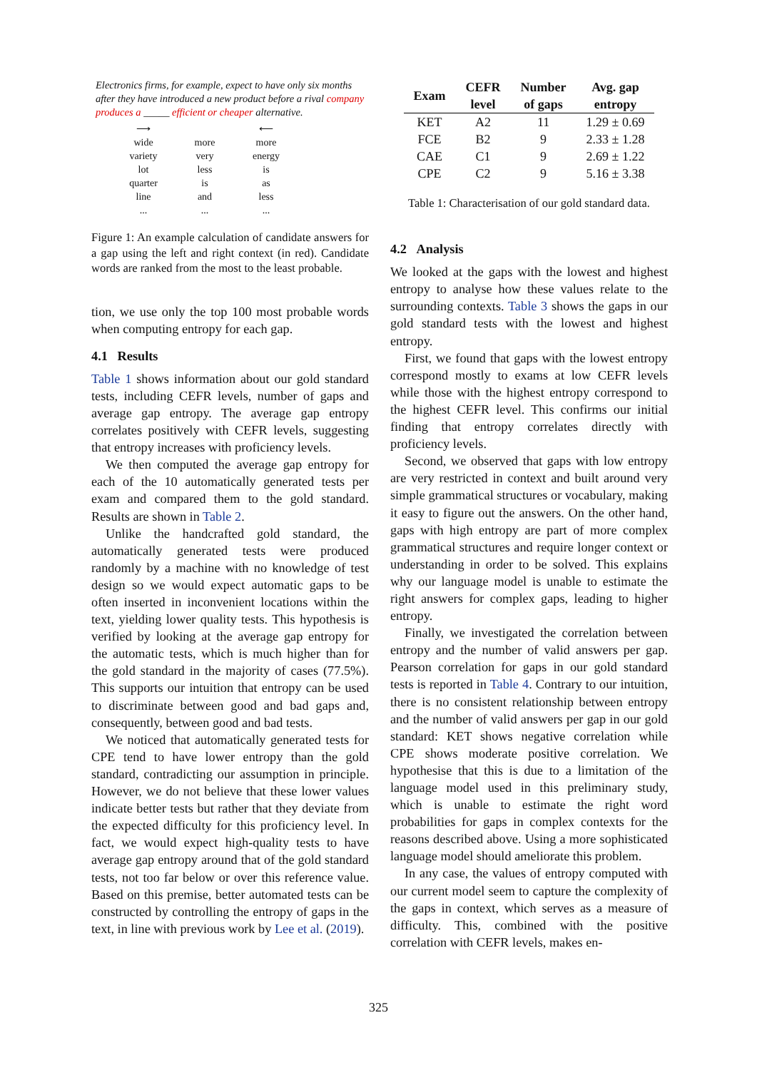Electronics firms, for example, expect to have only six months after they have introduced a new product before a rival company produces a _____ efficient or cheaper alternative.
| ⟶ | | ⟵ |
| wide | more | more |
| variety | very | energy |
| lot | less | is |
| quarter | is | as |
| line | and | less |
| ... | ... | ... |
Figure 1: An example calculation of candidate answers for a gap using the left and right context (in red). Candidate words are ranked from the most to the least probable.
tion, we use only the top 100 most probable words when computing entropy for each gap.
4.1 Results
Table 1 shows information about our gold standard tests, including CEFR levels, number of gaps and average gap entropy. The average gap entropy correlates positively with CEFR levels, suggesting that entropy increases with proficiency levels.
We then computed the average gap entropy for each of the 10 automatically generated tests per exam and compared them to the gold standard. Results are shown in Table 2.
Unlike the handcrafted gold standard, the automatically generated tests were produced randomly by a machine with no knowledge of test design so we would expect automatic gaps to be often inserted in inconvenient locations within the text, yielding lower quality tests. This hypothesis is verified by looking at the average gap entropy for the automatic tests, which is much higher than for the gold standard in the majority of cases (77.5%). This supports our intuition that entropy can be used to discriminate between good and bad gaps and, consequently, between good and bad tests.
We noticed that automatically generated tests for CPE tend to have lower entropy than the gold standard, contradicting our assumption in principle. However, we do not believe that these lower values indicate better tests but rather that they deviate from the expected difficulty for this proficiency level. In fact, we would expect high-quality tests to have average gap entropy around that of the gold standard tests, not too far below or over this reference value. Based on this premise, better automated tests can be constructed by controlling the entropy of gaps in the text, in line with previous work by Lee et al. (2019).
| Exam | CEFR level | Number of gaps | Avg. gap entropy |
| --- | --- | --- | --- |
| KET | A2 | 11 | 1.29 ± 0.69 |
| FCE | B2 | 9 | 2.33 ± 1.28 |
| CAE | C1 | 9 | 2.69 ± 1.22 |
| CPE | C2 | 9 | 5.16 ± 3.38 |
Table 1: Characterisation of our gold standard data.
4.2 Analysis
We looked at the gaps with the lowest and highest entropy to analyse how these values relate to the surrounding contexts. Table 3 shows the gaps in our gold standard tests with the lowest and highest entropy.
First, we found that gaps with the lowest entropy correspond mostly to exams at low CEFR levels while those with the highest entropy correspond to the highest CEFR level. This confirms our initial finding that entropy correlates directly with proficiency levels.
Second, we observed that gaps with low entropy are very restricted in context and built around very simple grammatical structures or vocabulary, making it easy to figure out the answers. On the other hand, gaps with high entropy are part of more complex grammatical structures and require longer context or understanding in order to be solved. This explains why our language model is unable to estimate the right answers for complex gaps, leading to higher entropy.
Finally, we investigated the correlation between entropy and the number of valid answers per gap. Pearson correlation for gaps in our gold standard tests is reported in Table 4. Contrary to our intuition, there is no consistent relationship between entropy and the number of valid answers per gap in our gold standard: KET shows negative correlation while CPE shows moderate positive correlation. We hypothesise that this is due to a limitation of the language model used in this preliminary study, which is unable to estimate the right word probabilities for gaps in complex contexts for the reasons described above. Using a more sophisticated language model should ameliorate this problem.
In any case, the values of entropy computed with our current model seem to capture the complexity of the gaps in context, which serves as a measure of difficulty. This, combined with the positive correlation with CEFR levels, makes en-
325